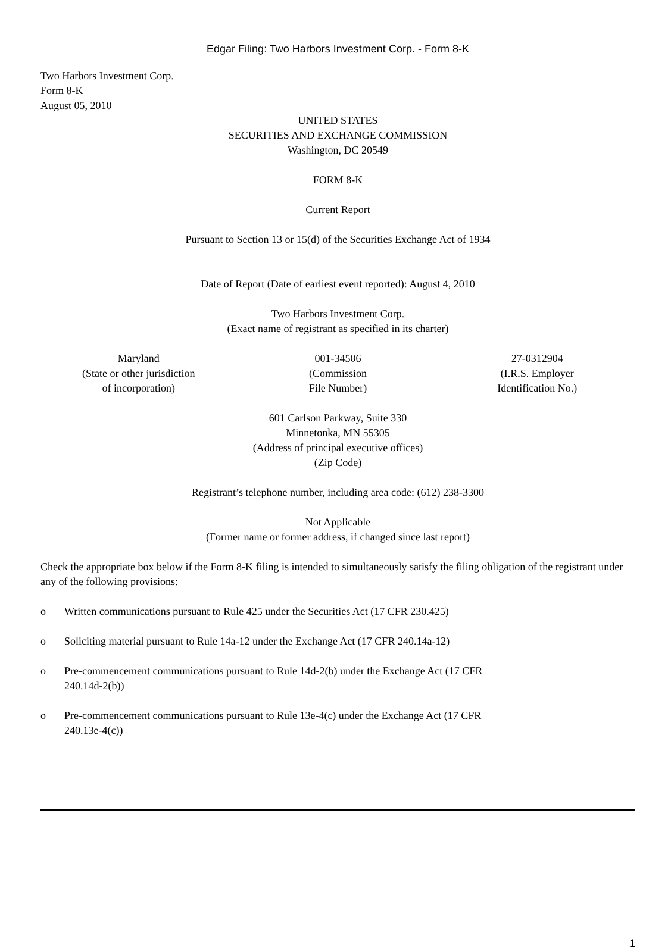Edgar Filing: Two Harbors Investment Corp. - Form 8-K
Two Harbors Investment Corp.
Form 8-K
August 05, 2010
UNITED STATES
SECURITIES AND EXCHANGE COMMISSION
Washington, DC 20549
FORM 8-K
Current Report
Pursuant to Section 13 or 15(d) of the Securities Exchange Act of 1934
Date of Report (Date of earliest event reported): August 4, 2010
Two Harbors Investment Corp.
(Exact name of registrant as specified in its charter)
Maryland
(State or other jurisdiction
of incorporation)
001-34506
(Commission
File Number)
27-0312904
(I.R.S. Employer
Identification No.)
601 Carlson Parkway, Suite 330
Minnetonka, MN 55305
(Address of principal executive offices)
(Zip Code)
Registrant’s telephone number, including area code: (612) 238-3300
Not Applicable
(Former name or former address, if changed since last report)
Check the appropriate box below if the Form 8-K filing is intended to simultaneously satisfy the filing obligation of the registrant under any of the following provisions:
o Written communications pursuant to Rule 425 under the Securities Act (17 CFR 230.425)
o Soliciting material pursuant to Rule 14a-12 under the Exchange Act (17 CFR 240.14a-12)
o Pre-commencement communications pursuant to Rule 14d-2(b) under the Exchange Act (17 CFR
240.14d-2(b))
o Pre-commencement communications pursuant to Rule 13e-4(c) under the Exchange Act (17 CFR
240.13e-4(c))
1